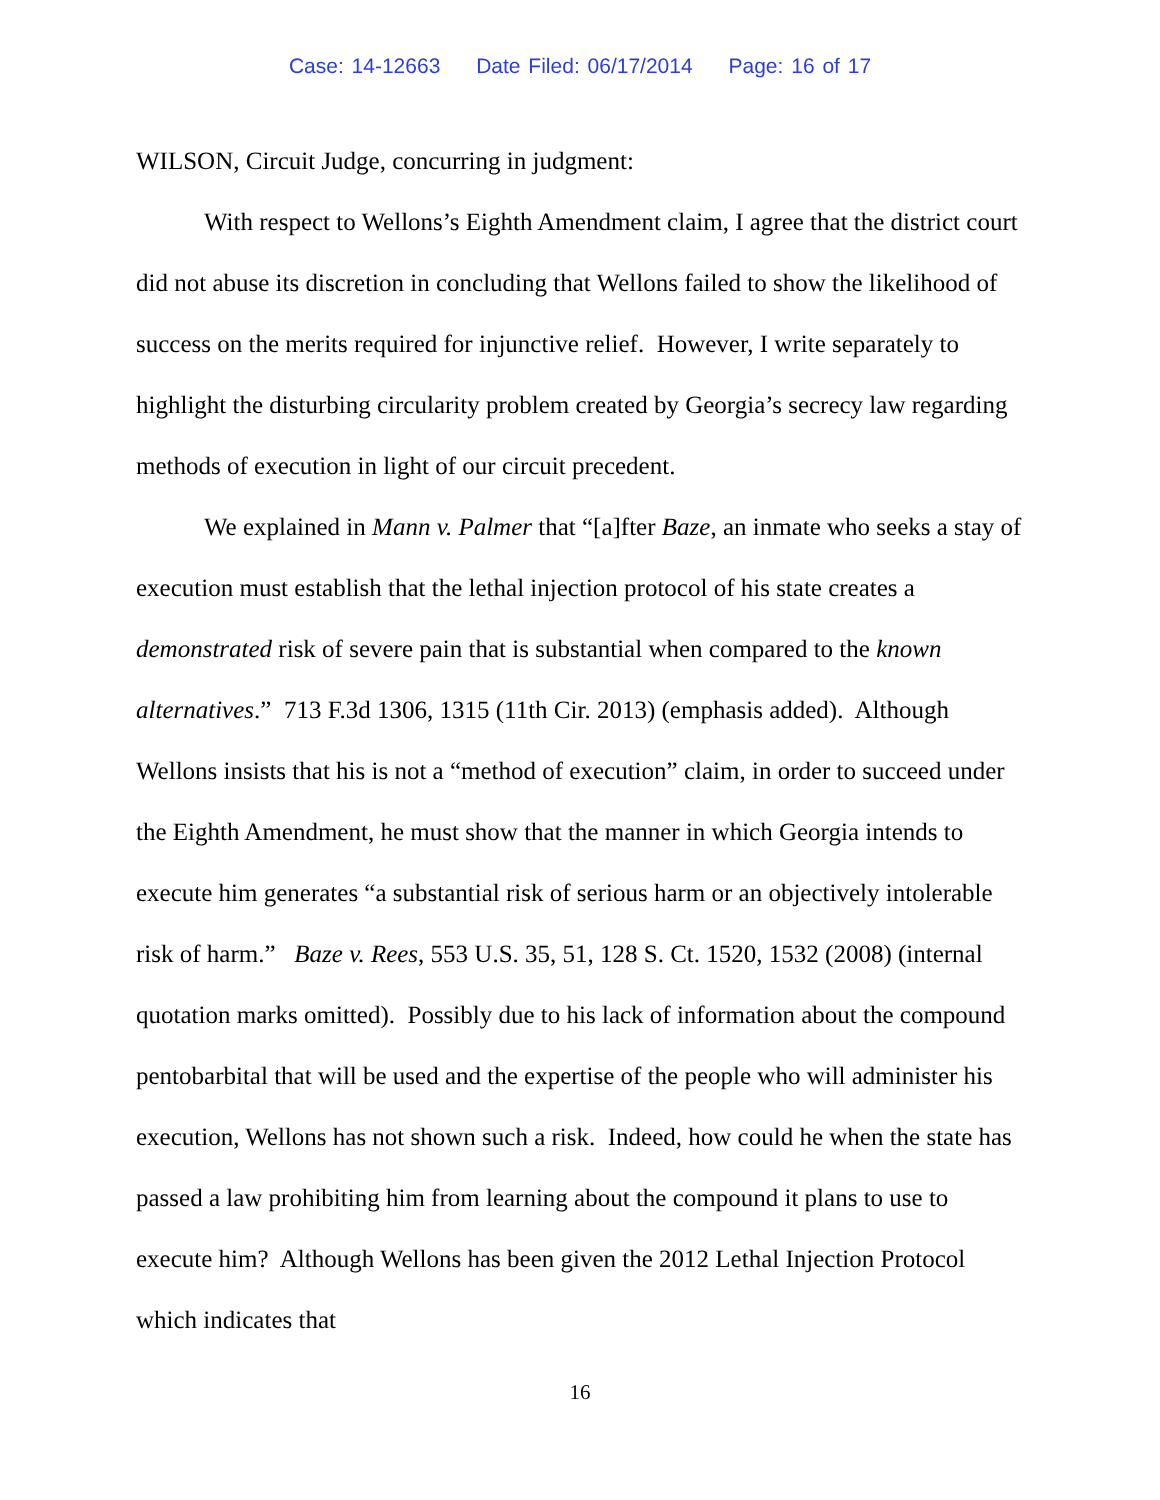Case: 14-12663 Date Filed: 06/17/2014 Page: 16 of 17
WILSON, Circuit Judge, concurring in judgment:
With respect to Wellons’s Eighth Amendment claim, I agree that the district court did not abuse its discretion in concluding that Wellons failed to show the likelihood of success on the merits required for injunctive relief. However, I write separately to highlight the disturbing circularity problem created by Georgia’s secrecy law regarding methods of execution in light of our circuit precedent.
We explained in Mann v. Palmer that “[a]fter Baze, an inmate who seeks a stay of execution must establish that the lethal injection protocol of his state creates a demonstrated risk of severe pain that is substantial when compared to the known alternatives.” 713 F.3d 1306, 1315 (11th Cir. 2013) (emphasis added). Although Wellons insists that his is not a “method of execution” claim, in order to succeed under the Eighth Amendment, he must show that the manner in which Georgia intends to execute him generates “a substantial risk of serious harm or an objectively intolerable risk of harm.” Baze v. Rees, 553 U.S. 35, 51, 128 S. Ct. 1520, 1532 (2008) (internal quotation marks omitted). Possibly due to his lack of information about the compound pentobarbital that will be used and the expertise of the people who will administer his execution, Wellons has not shown such a risk. Indeed, how could he when the state has passed a law prohibiting him from learning about the compound it plans to use to execute him? Although Wellons has been given the 2012 Lethal Injection Protocol which indicates that
16